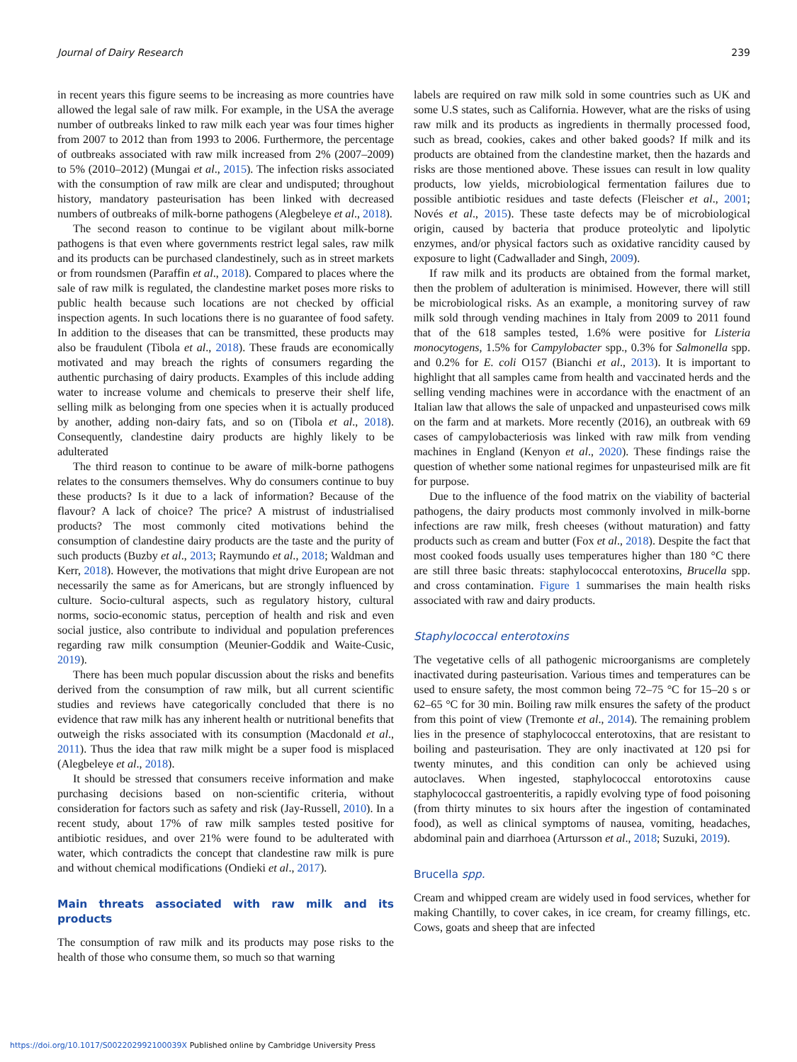Journal of Dairy Research 239
in recent years this figure seems to be increasing as more countries have allowed the legal sale of raw milk. For example, in the USA the average number of outbreaks linked to raw milk each year was four times higher from 2007 to 2012 than from 1993 to 2006. Furthermore, the percentage of outbreaks associated with raw milk increased from 2% (2007–2009) to 5% (2010–2012) (Mungai et al., 2015). The infection risks associated with the consumption of raw milk are clear and undisputed; throughout history, mandatory pasteurisation has been linked with decreased numbers of outbreaks of milk-borne pathogens (Alegbeleye et al., 2018).
The second reason to continue to be vigilant about milk-borne pathogens is that even where governments restrict legal sales, raw milk and its products can be purchased clandestinely, such as in street markets or from roundsmen (Paraffin et al., 2018). Compared to places where the sale of raw milk is regulated, the clandestine market poses more risks to public health because such locations are not checked by official inspection agents. In such locations there is no guarantee of food safety. In addition to the diseases that can be transmitted, these products may also be fraudulent (Tibola et al., 2018). These frauds are economically motivated and may breach the rights of consumers regarding the authentic purchasing of dairy products. Examples of this include adding water to increase volume and chemicals to preserve their shelf life, selling milk as belonging from one species when it is actually produced by another, adding non-dairy fats, and so on (Tibola et al., 2018). Consequently, clandestine dairy products are highly likely to be adulterated
The third reason to continue to be aware of milk-borne pathogens relates to the consumers themselves. Why do consumers continue to buy these products? Is it due to a lack of information? Because of the flavour? A lack of choice? The price? A mistrust of industrialised products? The most commonly cited motivations behind the consumption of clandestine dairy products are the taste and the purity of such products (Buzby et al., 2013; Raymundo et al., 2018; Waldman and Kerr, 2018). However, the motivations that might drive European are not necessarily the same as for Americans, but are strongly influenced by culture. Socio-cultural aspects, such as regulatory history, cultural norms, socio-economic status, perception of health and risk and even social justice, also contribute to individual and population preferences regarding raw milk consumption (Meunier-Goddik and Waite-Cusic, 2019).
There has been much popular discussion about the risks and benefits derived from the consumption of raw milk, but all current scientific studies and reviews have categorically concluded that there is no evidence that raw milk has any inherent health or nutritional benefits that outweigh the risks associated with its consumption (Macdonald et al., 2011). Thus the idea that raw milk might be a super food is misplaced (Alegbeleye et al., 2018).
It should be stressed that consumers receive information and make purchasing decisions based on non-scientific criteria, without consideration for factors such as safety and risk (Jay-Russell, 2010). In a recent study, about 17% of raw milk samples tested positive for antibiotic residues, and over 21% were found to be adulterated with water, which contradicts the concept that clandestine raw milk is pure and without chemical modifications (Ondieki et al., 2017).
Main threats associated with raw milk and its products
The consumption of raw milk and its products may pose risks to the health of those who consume them, so much so that warning
labels are required on raw milk sold in some countries such as UK and some U.S states, such as California. However, what are the risks of using raw milk and its products as ingredients in thermally processed food, such as bread, cookies, cakes and other baked goods? If milk and its products are obtained from the clandestine market, then the hazards and risks are those mentioned above. These issues can result in low quality products, low yields, microbiological fermentation failures due to possible antibiotic residues and taste defects (Fleischer et al., 2001; Novés et al., 2015). These taste defects may be of microbiological origin, caused by bacteria that produce proteolytic and lipolytic enzymes, and/or physical factors such as oxidative rancidity caused by exposure to light (Cadwallader and Singh, 2009).
If raw milk and its products are obtained from the formal market, then the problem of adulteration is minimised. However, there will still be microbiological risks. As an example, a monitoring survey of raw milk sold through vending machines in Italy from 2009 to 2011 found that of the 618 samples tested, 1.6% were positive for Listeria monocytogens, 1.5% for Campylobacter spp., 0.3% for Salmonella spp. and 0.2% for E. coli O157 (Bianchi et al., 2013). It is important to highlight that all samples came from health and vaccinated herds and the selling vending machines were in accordance with the enactment of an Italian law that allows the sale of unpacked and unpasteurised cows milk on the farm and at markets. More recently (2016), an outbreak with 69 cases of campylobacteriosis was linked with raw milk from vending machines in England (Kenyon et al., 2020). These findings raise the question of whether some national regimes for unpasteurised milk are fit for purpose.
Due to the influence of the food matrix on the viability of bacterial pathogens, the dairy products most commonly involved in milk-borne infections are raw milk, fresh cheeses (without maturation) and fatty products such as cream and butter (Fox et al., 2018). Despite the fact that most cooked foods usually uses temperatures higher than 180 °C there are still three basic threats: staphylococcal enterotoxins, Brucella spp. and cross contamination. Figure 1 summarises the main health risks associated with raw and dairy products.
Staphylococcal enterotoxins
The vegetative cells of all pathogenic microorganisms are completely inactivated during pasteurisation. Various times and temperatures can be used to ensure safety, the most common being 72–75 °C for 15–20 s or 62–65 °C for 30 min. Boiling raw milk ensures the safety of the product from this point of view (Tremonte et al., 2014). The remaining problem lies in the presence of staphylococcal enterotoxins, that are resistant to boiling and pasteurisation. They are only inactivated at 120 psi for twenty minutes, and this condition can only be achieved using autoclaves. When ingested, staphylococcal entorotoxins cause staphylococcal gastroenteritis, a rapidly evolving type of food poisoning (from thirty minutes to six hours after the ingestion of contaminated food), as well as clinical symptoms of nausea, vomiting, headaches, abdominal pain and diarrhoea (Artursson et al., 2018; Suzuki, 2019).
Brucella spp.
Cream and whipped cream are widely used in food services, whether for making Chantilly, to cover cakes, in ice cream, for creamy fillings, etc. Cows, goats and sheep that are infected
https://doi.org/10.1017/S002202992100039X Published online by Cambridge University Press